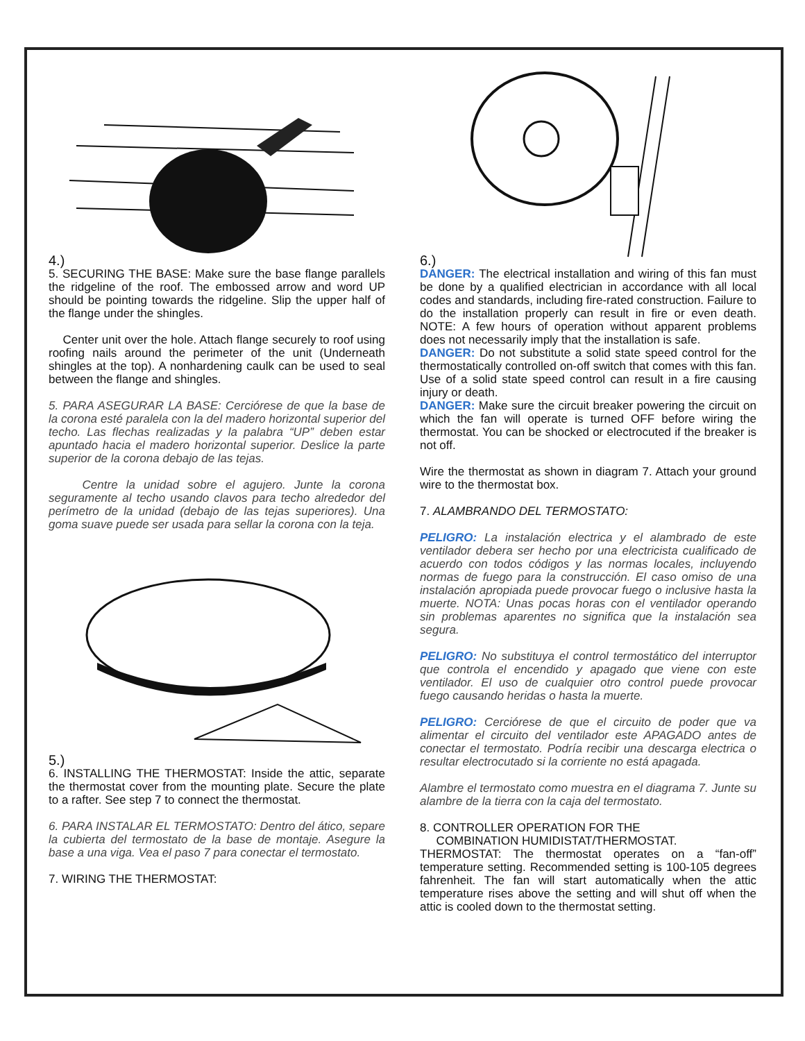4.)
5. SECURING THE BASE: Make sure the base flange parallels the ridgeline of the roof. The embossed arrow and word UP should be pointing towards the ridgeline. Slip the upper half of the flange under the shingles.
Center unit over the hole. Attach flange securely to roof using roofing nails around the perimeter of the unit (Underneath shingles at the top). A nonhardening caulk can be used to seal between the flange and shingles.
5. PARA ASEGURAR LA BASE: Cerciórese de que la base de la corona esté paralela con la del madero horizontal superior del techo. Las flechas realizadas y la palabra “UP” deben estar apuntado hacia el madero horizontal superior. Deslice la parte superior de la corona debajo de las tejas.
Centre la unidad sobre el agujero. Junte la corona seguramente al techo usando clavos para techo alrededor del perímetro de la unidad (debajo de las tejas superiores). Una goma suave puede ser usada para sellar la corona con la teja.
5.)
6. INSTALLING THE THERMOSTAT: Inside the attic, separate the thermostat cover from the mounting plate. Secure the plate to a rafter. See step 7 to connect the thermostat.
6. PARA INSTALAR EL TERMOSTATO: Dentro del ático, separe la cubierta del termostato de la base de montaje. Asegure la base a una viga. Vea el paso 7 para conectar el termostato.
7. WIRING THE THERMOSTAT:
6.)
DANGER: The electrical installation and wiring of this fan must be done by a qualified electrician in accordance with all local codes and standards, including fire-rated construction. Failure to do the installation properly can result in fire or even death. NOTE: A few hours of operation without apparent problems does not necessarily imply that the installation is safe.
DANGER: Do not substitute a solid state speed control for the thermostatically controlled on-off switch that comes with this fan. Use of a solid state speed control can result in a fire causing injury or death.
DANGER: Make sure the circuit breaker powering the circuit on which the fan will operate is turned OFF before wiring the thermostat. You can be shocked or electrocuted if the breaker is not off.
Wire the thermostat as shown in diagram 7. Attach your ground wire to the thermostat box.
7. ALAMBRANDO DEL TERMOSTATO:
PELIGRO: La instalación electrica y el alambrado de este ventilador debera ser hecho por una electricista cualificado de acuerdo con todos códigos y las normas locales, incluyendo normas de fuego para la construcción. El caso omiso de una instalación apropiada puede provocar fuego o inclusive hasta la muerte. NOTA: Unas pocas horas con el ventilador operando sin problemas aparentes no significa que la instalación sea segura.
PELIGRO: No substituya el control termostático del interruptor que controla el encendido y apagado que viene con este ventilador. El uso de cualquier otro control puede provocar fuego causando heridas o hasta la muerte.
PELIGRO: Cerciórese de que el circuito de poder que va alimentar el circuito del ventilador este APAGADO antes de conectar el termostato. Podría recibir una descarga electrica o resultar electrocutado si la corriente no está apagada.
Alambre el termostato como muestra en el diagrama 7. Junte su alambre de la tierra con la caja del termostato.
8. CONTROLLER OPERATION FOR THE
COMBINATION HUMIDISTAT/THERMOSTAT.
THERMOSTAT: The thermostat operates on a “fan-off” temperature setting. Recommended setting is 100-105 degrees fahrenheit. The fan will start automatically when the attic temperature rises above the setting and will shut off when the attic is cooled down to the thermostat setting.